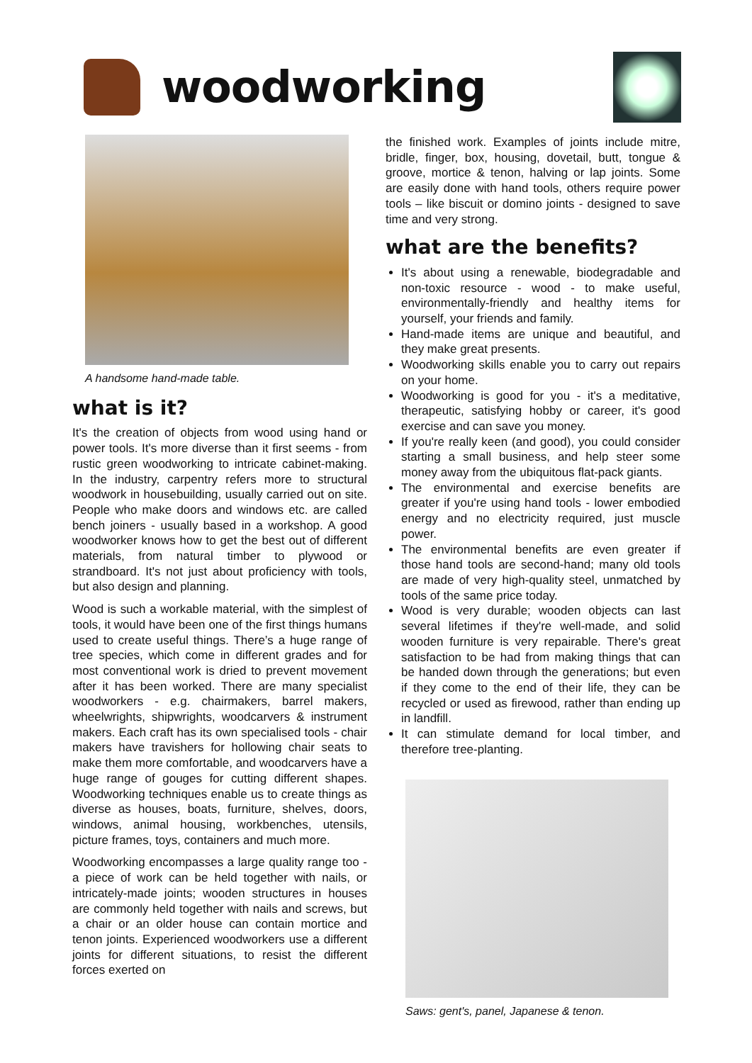woodworking
A handsome hand-made table.
what is it?
It's the creation of objects from wood using hand or power tools. It's more diverse than it first seems - from rustic green woodworking to intricate cabinet-making. In the industry, carpentry refers more to structural woodwork in housebuilding, usually carried out on site. People who make doors and windows etc. are called bench joiners - usually based in a workshop. A good woodworker knows how to get the best out of different materials, from natural timber to plywood or strandboard. It's not just about proficiency with tools, but also design and planning.
Wood is such a workable material, with the simplest of tools, it would have been one of the first things humans used to create useful things. There’s a huge range of tree species, which come in different grades and for most conventional work is dried to prevent movement after it has been worked. There are many specialist woodworkers - e.g. chairmakers, barrel makers, wheelwrights, shipwrights, woodcarvers & instrument makers. Each craft has its own specialised tools - chair makers have travishers for hollowing chair seats to make them more comfortable, and woodcarvers have a huge range of gouges for cutting different shapes. Woodworking techniques enable us to create things as diverse as houses, boats, furniture, shelves, doors, windows, animal housing, workbenches, utensils, picture frames, toys, containers and much more.
Woodworking encompasses a large quality range too - a piece of work can be held together with nails, or intricately-made joints; wooden structures in houses are commonly held together with nails and screws, but a chair or an older house can contain mortice and tenon joints. Experienced woodworkers use a different joints for different situations, to resist the different forces exerted on
the finished work. Examples of joints include mitre, bridle, finger, box, housing, dovetail, butt, tongue & groove, mortice & tenon, halving or lap joints. Some are easily done with hand tools, others require power tools – like biscuit or domino joints - designed to save time and very strong.
what are the benefits?
It's about using a renewable, biodegradable and non-toxic resource - wood - to make useful, environmentally-friendly and healthy items for yourself, your friends and family.
Hand-made items are unique and beautiful, and they make great presents.
Woodworking skills enable you to carry out repairs on your home.
Woodworking is good for you - it's a meditative, therapeutic, satisfying hobby or career, it's good exercise and can save you money.
If you're really keen (and good), you could consider starting a small business, and help steer some money away from the ubiquitous flat-pack giants.
The environmental and exercise benefits are greater if you're using hand tools - lower embodied energy and no electricity required, just muscle power.
The environmental benefits are even greater if those hand tools are second-hand; many old tools are made of very high-quality steel, unmatched by tools of the same price today.
Wood is very durable; wooden objects can last several lifetimes if they're well-made, and solid wooden furniture is very repairable. There's great satisfaction to be had from making things that can be handed down through the generations; but even if they come to the end of their life, they can be recycled or used as firewood, rather than ending up in landfill.
It can stimulate demand for local timber, and therefore tree-planting.
Saws: gent's, panel, Japanese & tenon.